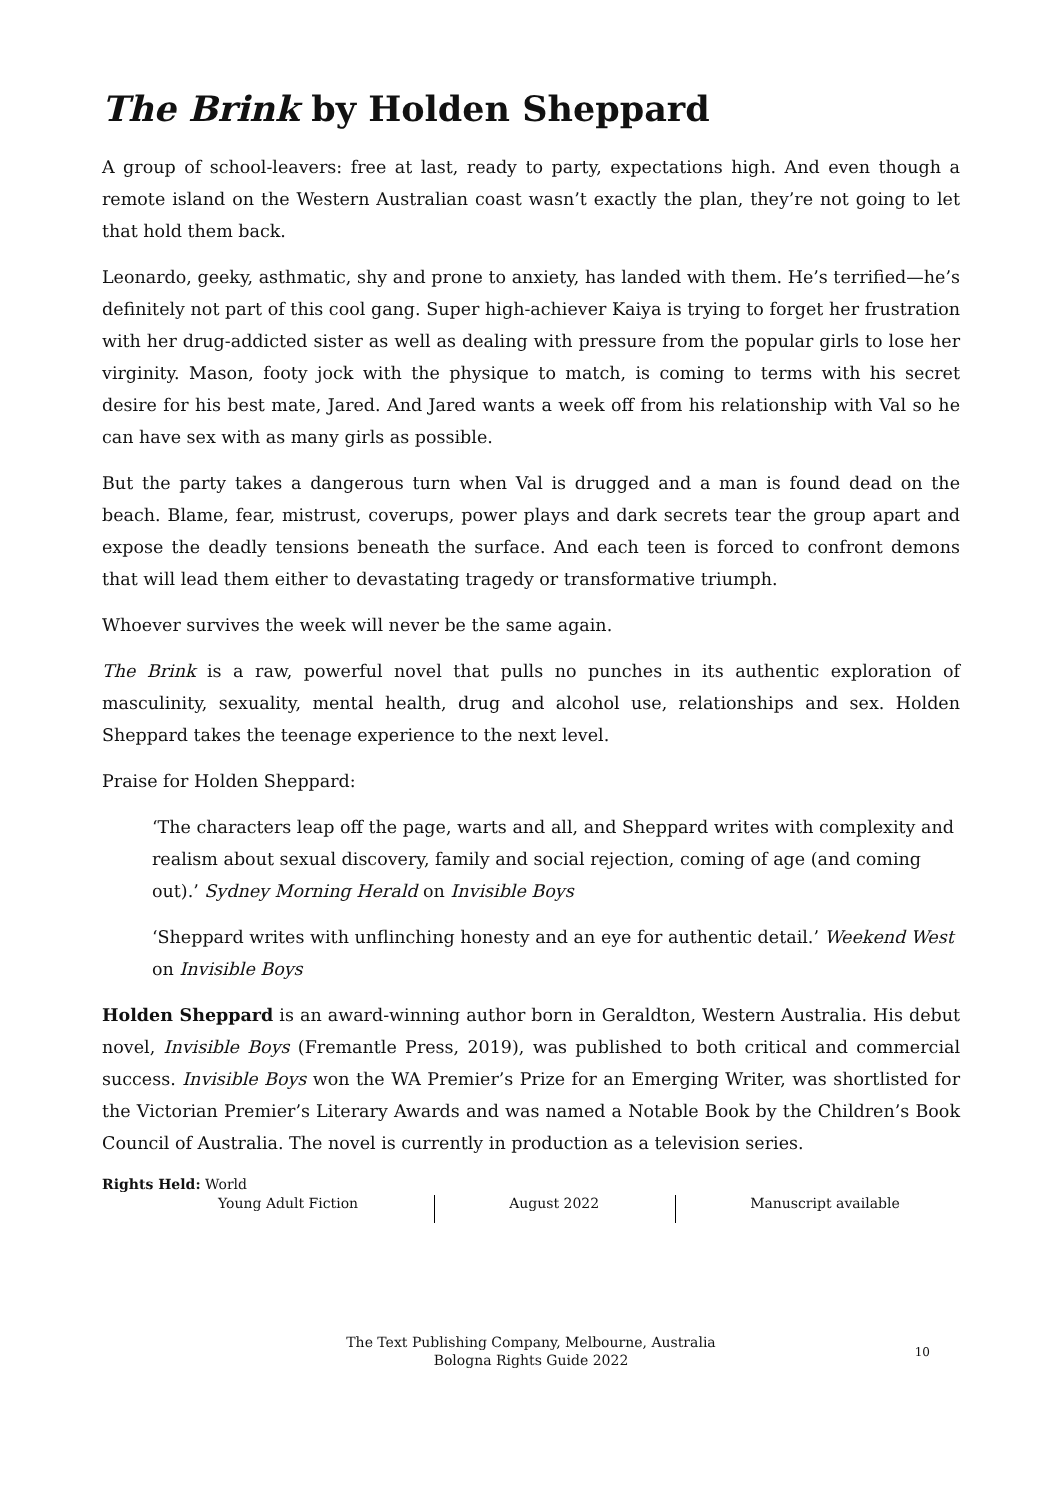The Brink by Holden Sheppard
A group of school-leavers: free at last, ready to party, expectations high. And even though a remote island on the Western Australian coast wasn’t exactly the plan, they’re not going to let that hold them back.
Leonardo, geeky, asthmatic, shy and prone to anxiety, has landed with them. He’s terrified—he’s definitely not part of this cool gang. Super high-achiever Kaiya is trying to forget her frustration with her drug-addicted sister as well as dealing with pressure from the popular girls to lose her virginity. Mason, footy jock with the physique to match, is coming to terms with his secret desire for his best mate, Jared. And Jared wants a week off from his relationship with Val so he can have sex with as many girls as possible.
But the party takes a dangerous turn when Val is drugged and a man is found dead on the beach. Blame, fear, mistrust, coverups, power plays and dark secrets tear the group apart and expose the deadly tensions beneath the surface. And each teen is forced to confront demons that will lead them either to devastating tragedy or transformative triumph.
Whoever survives the week will never be the same again.
The Brink is a raw, powerful novel that pulls no punches in its authentic exploration of masculinity, sexuality, mental health, drug and alcohol use, relationships and sex. Holden Sheppard takes the teenage experience to the next level.
Praise for Holden Sheppard:
‘The characters leap off the page, warts and all, and Sheppard writes with complexity and realism about sexual discovery, family and social rejection, coming of age (and coming out).’ Sydney Morning Herald on Invisible Boys
‘Sheppard writes with unflinching honesty and an eye for authentic detail.’ Weekend West on Invisible Boys
Holden Sheppard is an award-winning author born in Geraldton, Western Australia. His debut novel, Invisible Boys (Fremantle Press, 2019), was published to both critical and commercial success. Invisible Boys won the WA Premier’s Prize for an Emerging Writer, was shortlisted for the Victorian Premier’s Literary Awards and was named a Notable Book by the Children’s Book Council of Australia. The novel is currently in production as a television series.
Rights Held: World
Young Adult Fiction August 2022 Manuscript available
The Text Publishing Company, Melbourne, Australia
Bologna Rights Guide 2022
10